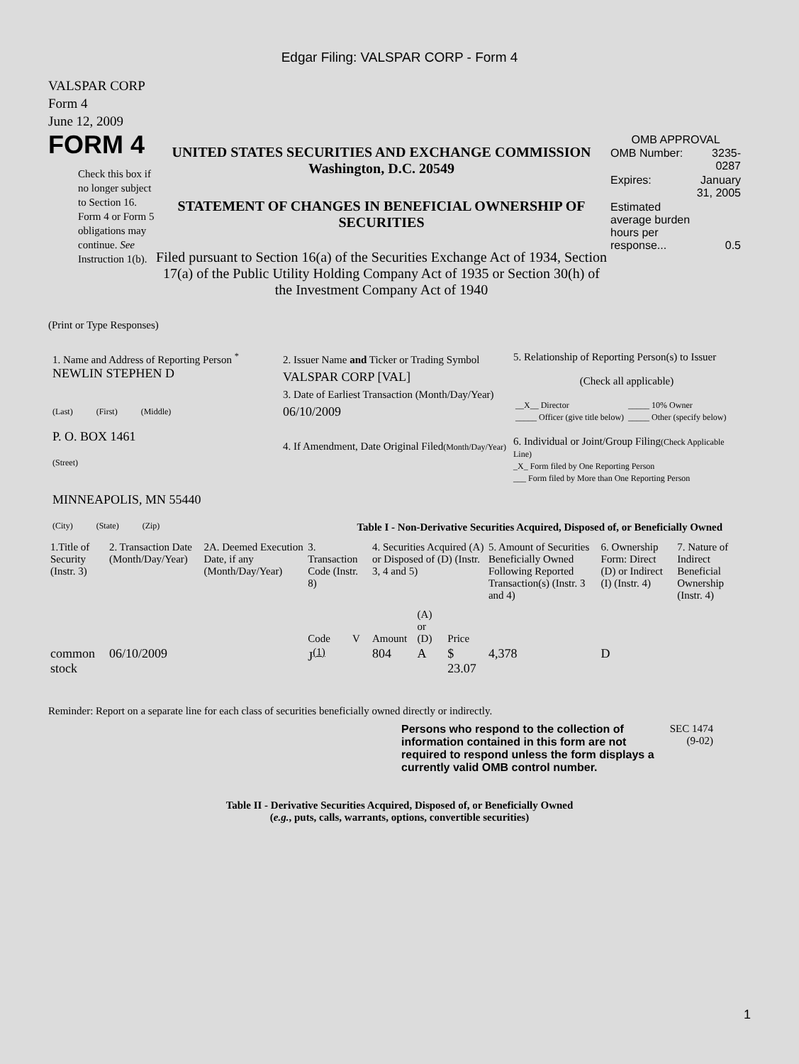Edgar Filing: VALSPAR CORP - Form 4
VALSPAR CORP
Form 4
June 12, 2009
FORM 4
Check this box if no longer subject to Section 16. Form 4 or Form 5 obligations may continue. See Instruction 1(b).
UNITED STATES SECURITIES AND EXCHANGE COMMISSION
Washington, D.C. 20549
STATEMENT OF CHANGES IN BENEFICIAL OWNERSHIP OF SECURITIES
Filed pursuant to Section 16(a) of the Securities Exchange Act of 1934, Section 17(a) of the Public Utility Holding Company Act of 1935 or Section 30(h) of the Investment Company Act of 1940
OMB APPROVAL
| OMB Number: | 3235-0287 |
| Expires: | January 31, 2005 |
| Estimated average burden hours per response... | 0.5 |
(Print or Type Responses)
1. Name and Address of Reporting Person <sup>*</sup>
NEWLIN STEPHEN D
(Last) (First) (Middle)
P. O. BOX 1461
(Street)
MINNEAPOLIS, MN 55440
(City) (State) (Zip)
2. Issuer Name and Ticker or Trading Symbol
VALSPAR CORP [VAL]
3. Date of Earliest Transaction (Month/Day/Year)
06/10/2009
4. If Amendment, Date Original Filed(Month/Day/Year)
5. Relationship of Reporting Person(s) to Issuer
(Check all applicable)
| __X__ Director | _____ 10% Owner |
| _____ Officer (give title below) | _____ Other (specify below) |
6. Individual or Joint/Group Filing(Check Applicable Line)
_X_ Form filed by One Reporting Person
___ Form filed by More than One Reporting Person
Table I - Non-Derivative Securities Acquired, Disposed of, or Beneficially Owned
| 1.Title of Security (Instr. 3) | 2. Transaction Date (Month/Day/Year) | 2A. Deemed Execution Date, if any (Month/Day/Year) | 3. Transaction Code (Instr. 8) | | 4. Securities Acquired (A) or Disposed of (D) (Instr. 3, 4 and 5) | | | 5. Amount of Securities Beneficially Owned Following Reported Transaction(s) (Instr. 3 and 4) | 6. Ownership Form: Direct (D) or Indirect (I) (Instr. 4) | 7. Nature of Indirect Beneficial Ownership (Instr. 4) |
| --- | --- | --- | --- | --- | --- | --- | --- | --- | --- | --- |
| | | | Code | V | Amount | (A) or (D) | Price | | | |
| common stock | 06/10/2009 | | J<sup>(1)</sup> | | 804 | A | $ 23.07 | 4,378 | D | |
Reminder: Report on a separate line for each class of securities beneficially owned directly or indirectly.
Persons who respond to the collection of information contained in this form are not required to respond unless the form displays a currently valid OMB control number.
SEC 1474 (9-02)
Table II - Derivative Securities Acquired, Disposed of, or Beneficially Owned
(e.g., puts, calls, warrants, options, convertible securities)
1